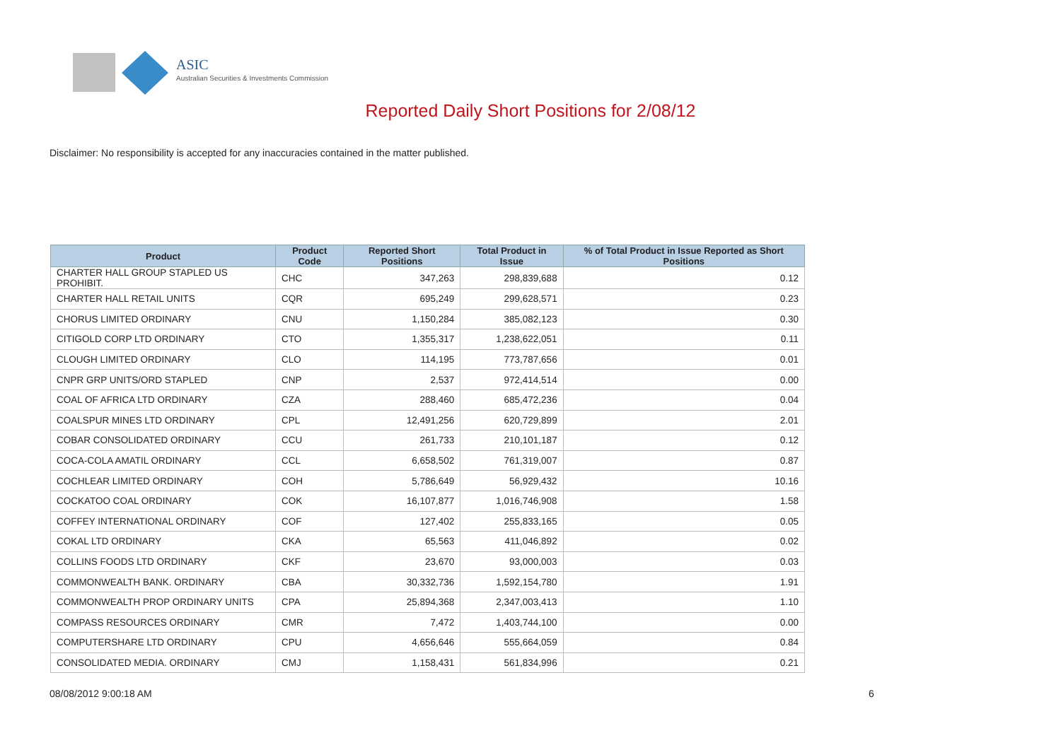ASIC
Australian Securities & Investments Commission
Reported Daily Short Positions for 2/08/12
Disclaimer: No responsibility is accepted for any inaccuracies contained in the matter published.
| Product | Product Code | Reported Short Positions | Total Product in Issue | % of Total Product in Issue Reported as Short Positions |
| --- | --- | --- | --- | --- |
| CHARTER HALL GROUP STAPLED US PROHIBIT. | CHC | 347,263 | 298,839,688 | 0.12 |
| CHARTER HALL RETAIL UNITS | CQR | 695,249 | 299,628,571 | 0.23 |
| CHORUS LIMITED ORDINARY | CNU | 1,150,284 | 385,082,123 | 0.30 |
| CITIGOLD CORP LTD ORDINARY | CTO | 1,355,317 | 1,238,622,051 | 0.11 |
| CLOUGH LIMITED ORDINARY | CLO | 114,195 | 773,787,656 | 0.01 |
| CNPR GRP UNITS/ORD STAPLED | CNP | 2,537 | 972,414,514 | 0.00 |
| COAL OF AFRICA LTD ORDINARY | CZA | 288,460 | 685,472,236 | 0.04 |
| COALSPUR MINES LTD ORDINARY | CPL | 12,491,256 | 620,729,899 | 2.01 |
| COBAR CONSOLIDATED ORDINARY | CCU | 261,733 | 210,101,187 | 0.12 |
| COCA-COLA AMATIL ORDINARY | CCL | 6,658,502 | 761,319,007 | 0.87 |
| COCHLEAR LIMITED ORDINARY | COH | 5,786,649 | 56,929,432 | 10.16 |
| COCKATOO COAL ORDINARY | COK | 16,107,877 | 1,016,746,908 | 1.58 |
| COFFEY INTERNATIONAL ORDINARY | COF | 127,402 | 255,833,165 | 0.05 |
| COKAL LTD ORDINARY | CKA | 65,563 | 411,046,892 | 0.02 |
| COLLINS FOODS LTD ORDINARY | CKF | 23,670 | 93,000,003 | 0.03 |
| COMMONWEALTH BANK. ORDINARY | CBA | 30,332,736 | 1,592,154,780 | 1.91 |
| COMMONWEALTH PROP ORDINARY UNITS | CPA | 25,894,368 | 2,347,003,413 | 1.10 |
| COMPASS RESOURCES ORDINARY | CMR | 7,472 | 1,403,744,100 | 0.00 |
| COMPUTERSHARE LTD ORDINARY | CPU | 4,656,646 | 555,664,059 | 0.84 |
| CONSOLIDATED MEDIA. ORDINARY | CMJ | 1,158,431 | 561,834,996 | 0.21 |
08/08/2012 9:00:18 AM 6